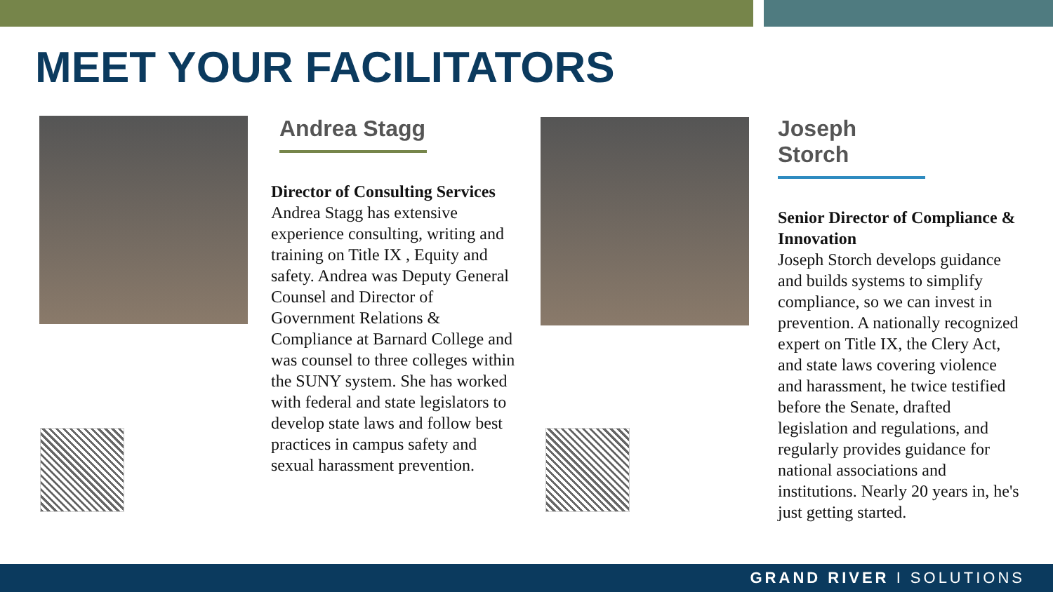MEET YOUR FACILITATORS
Andrea Stagg
Director of Consulting Services
Andrea Stagg has extensive experience consulting, writing and training on Title IX , Equity and safety. Andrea was Deputy General Counsel and Director of Government Relations & Compliance at Barnard College and was counsel to three colleges within the SUNY system. She has worked with federal and state legislators to develop state laws and follow best practices in campus safety and sexual harassment prevention.
Joseph Storch
Senior Director of Compliance & Innovation
Joseph Storch develops guidance and builds systems to simplify compliance, so we can invest in prevention. A nationally recognized expert on Title IX, the Clery Act, and state laws covering violence and harassment, he twice testified before the Senate, drafted legislation and regulations, and regularly provides guidance for national associations and institutions. Nearly 20 years in, he's just getting started.
GRAND RIVER I SOLUTIONS